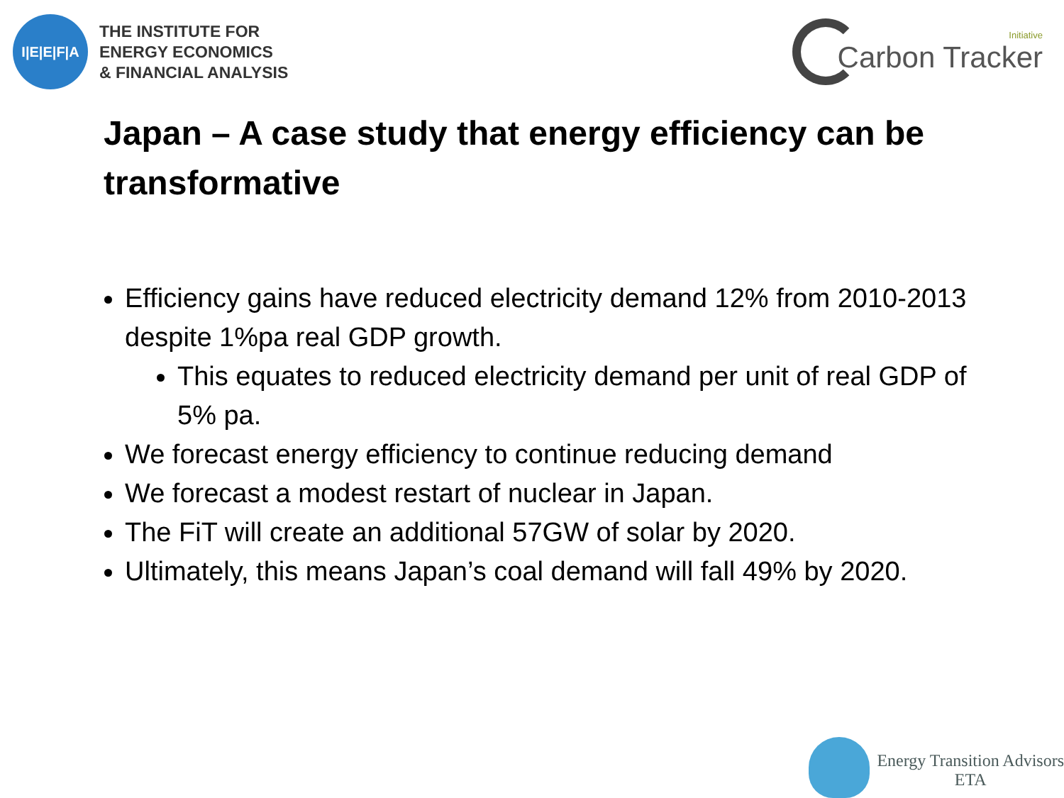I|E|E|F|A
THE INSTITUTE FOR
ENERGY ECONOMICS
& FINANCIAL ANALYSIS
Initiative
Carbon Tracker
Japan – A case study that energy efficiency can be transformative
Efficiency gains have reduced electricity demand 12% from 2010-2013 despite 1%pa real GDP growth.
This equates to reduced electricity demand per unit of real GDP of 5% pa.
We forecast energy efficiency to continue reducing demand
We forecast a modest restart of nuclear in Japan.
The FiT will create an additional 57GW of solar by 2020.
Ultimately, this means Japan’s coal demand will fall 49% by 2020.
Energy Transition Advisors
ETA